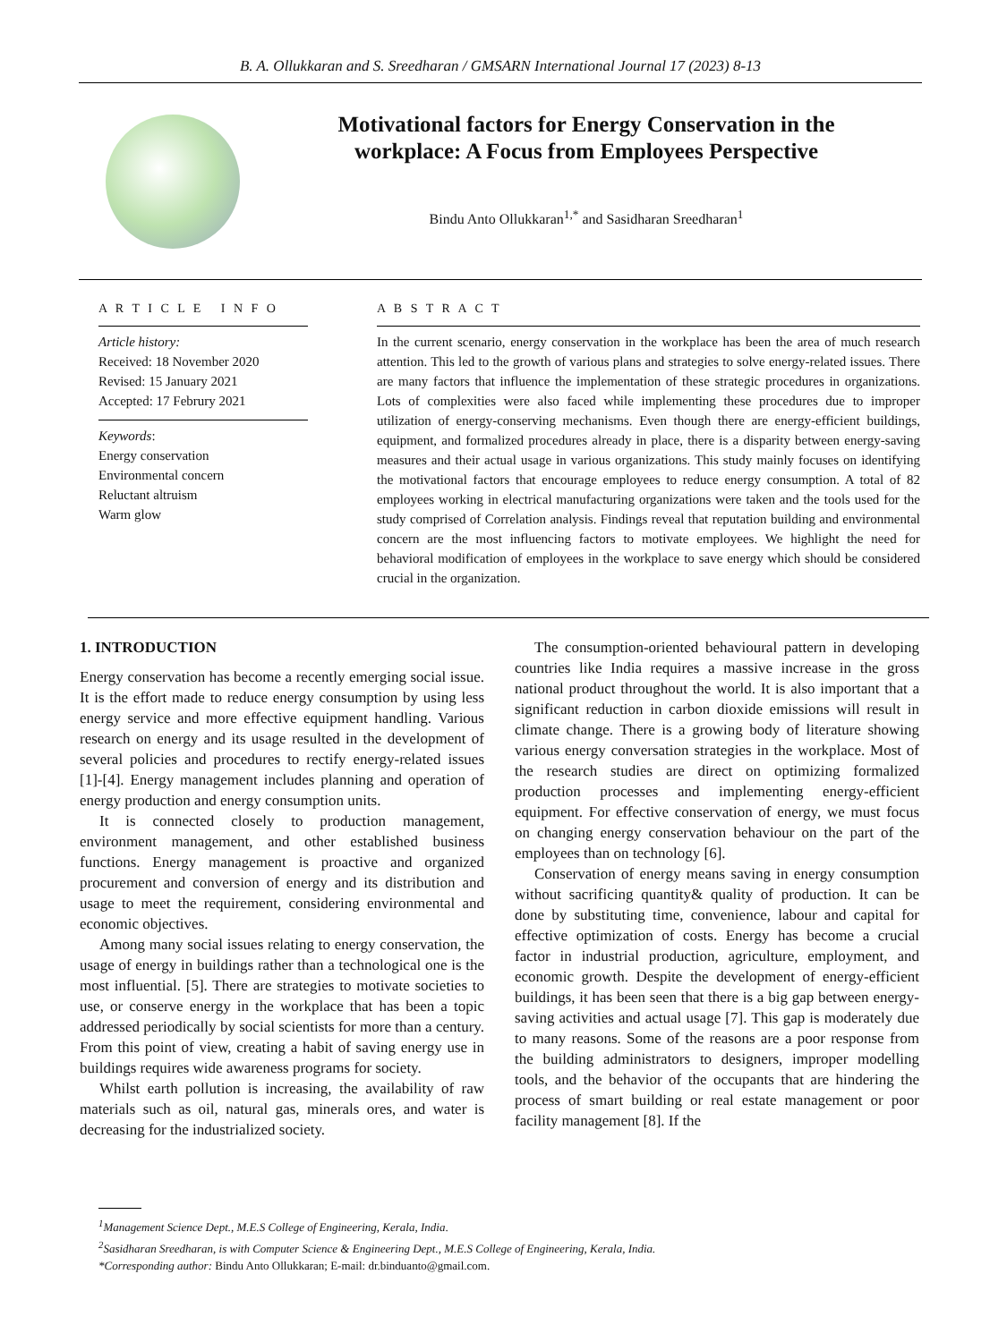B. A. Ollukkaran and S. Sreedharan / GMSARN International Journal 17 (2023) 8-13
Motivational factors for Energy Conservation in the workplace: A Focus from Employees Perspective
Bindu Anto Ollukkaran<sup>1,*</sup> and Sasidharan Sreedharan<sup>1</sup>
A R T I C L E I N F O
Article history:
Received: 18 November 2020
Revised: 15 January 2021
Accepted: 17 Februry 2021
Keywords:
Energy conservation
Environmental concern
Reluctant altruism
Warm glow
A B S T R A C T
In the current scenario, energy conservation in the workplace has been the area of much research attention. This led to the growth of various plans and strategies to solve energy-related issues. There are many factors that influence the implementation of these strategic procedures in organizations. Lots of complexities were also faced while implementing these procedures due to improper utilization of energy-conserving mechanisms. Even though there are energy-efficient buildings, equipment, and formalized procedures already in place, there is a disparity between energy-saving measures and their actual usage in various organizations. This study mainly focuses on identifying the motivational factors that encourage employees to reduce energy consumption. A total of 82 employees working in electrical manufacturing organizations were taken and the tools used for the study comprised of Correlation analysis. Findings reveal that reputation building and environmental concern are the most influencing factors to motivate employees. We highlight the need for behavioral modification of employees in the workplace to save energy which should be considered crucial in the organization.
1. INTRODUCTION
Energy conservation has become a recently emerging social issue. It is the effort made to reduce energy consumption by using less energy service and more effective equipment handling. Various research on energy and its usage resulted in the development of several policies and procedures to rectify energy-related issues [1]-[4]. Energy management includes planning and operation of energy production and energy consumption units.
It is connected closely to production management, environment management, and other established business functions. Energy management is proactive and organized procurement and conversion of energy and its distribution and usage to meet the requirement, considering environmental and economic objectives.
Among many social issues relating to energy conservation, the usage of energy in buildings rather than a technological one is the most influential. [5]. There are strategies to motivate societies to use, or conserve energy in the workplace that has been a topic addressed periodically by social scientists for more than a century. From this point of view, creating a habit of saving energy use in buildings requires wide awareness programs for society.
Whilst earth pollution is increasing, the availability of raw materials such as oil, natural gas, minerals ores, and water is decreasing for the industrialized society.
The consumption-oriented behavioural pattern in developing countries like India requires a massive increase in the gross national product throughout the world. It is also important that a significant reduction in carbon dioxide emissions will result in climate change. There is a growing body of literature showing various energy conversation strategies in the workplace. Most of the research studies are direct on optimizing formalized production processes and implementing energy-efficient equipment. For effective conservation of energy, we must focus on changing energy conservation behaviour on the part of the employees than on technology [6].
Conservation of energy means saving in energy consumption without sacrificing quantity& quality of production. It can be done by substituting time, convenience, labour and capital for effective optimization of costs. Energy has become a crucial factor in industrial production, agriculture, employment, and economic growth. Despite the development of energy-efficient buildings, it has been seen that there is a big gap between energy-saving activities and actual usage [7]. This gap is moderately due to many reasons. Some of the reasons are a poor response from the building administrators to designers, improper modelling tools, and the behavior of the occupants that are hindering the process of smart building or real estate management or poor facility management [8]. If the
<sup>1</sup> Management Science Dept., M.E.S College of Engineering, Kerala, India.
<sup>2</sup> Sasidharan Sreedharan, is with Computer Science & Engineering Dept., M.E.S College of Engineering, Kerala, India.
*Corresponding author: Bindu Anto Ollukkaran; E-mail: dr.binduanto@gmail.com.